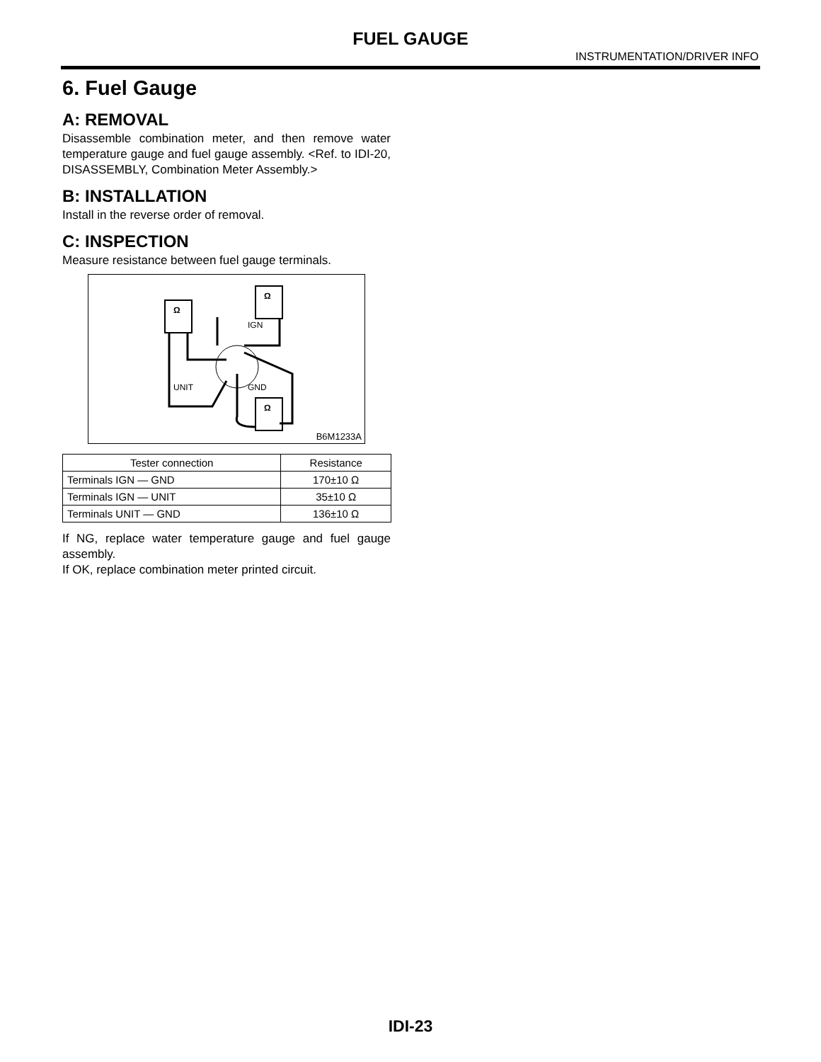FUEL GAUGE
INSTRUMENTATION/DRIVER INFO
6. Fuel Gauge
A: REMOVAL
Disassemble combination meter, and then remove water temperature gauge and fuel gauge assembly. <Ref. to IDI-20, DISASSEMBLY, Combination Meter Assembly.>
B: INSTALLATION
Install in the reverse order of removal.
C: INSPECTION
Measure resistance between fuel gauge terminals.
Ω
Ω
Ω
IGN
UNIT
GND
B6M1233A
| Tester connection | Resistance |
| --- | --- |
| Terminals IGN — GND | 170±10 Ω |
| Terminals IGN — UNIT | 35±10 Ω |
| Terminals UNIT — GND | 136±10 Ω |
If NG, replace water temperature gauge and fuel gauge assembly.
If OK, replace combination meter printed circuit.
IDI-23